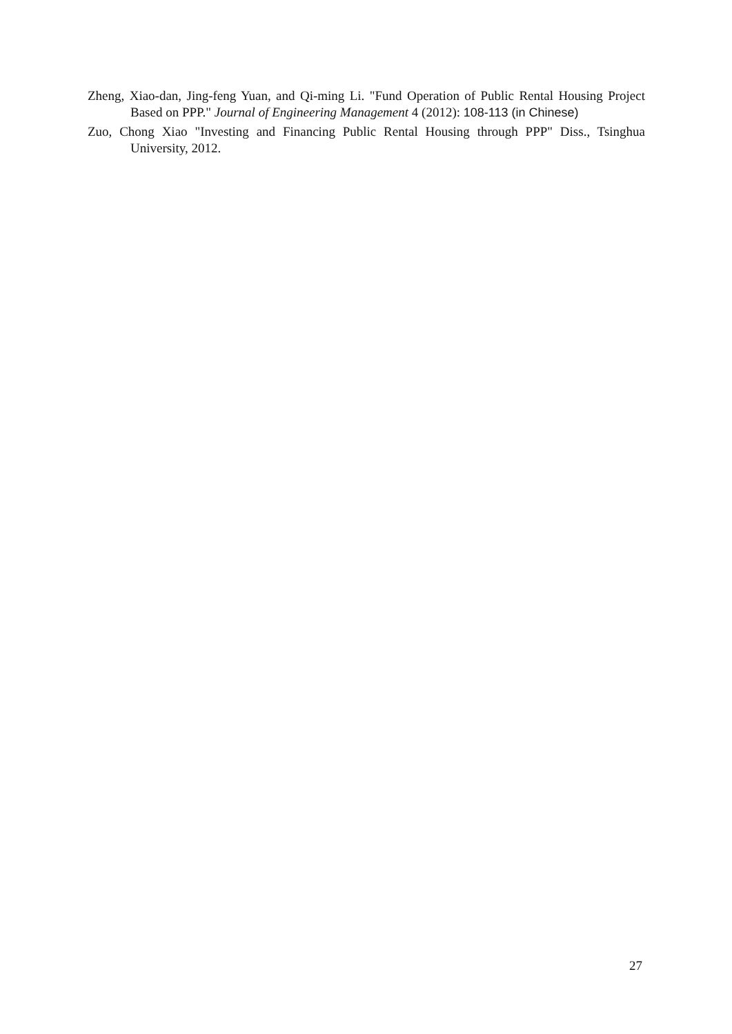Zheng, Xiao-dan, Jing-feng Yuan, and Qi-ming Li. "Fund Operation of Public Rental Housing Project Based on PPP." Journal of Engineering Management 4 (2012): 108-113 (in Chinese)
Zuo, Chong Xiao "Investing and Financing Public Rental Housing through PPP" Diss., Tsinghua University, 2012.
27